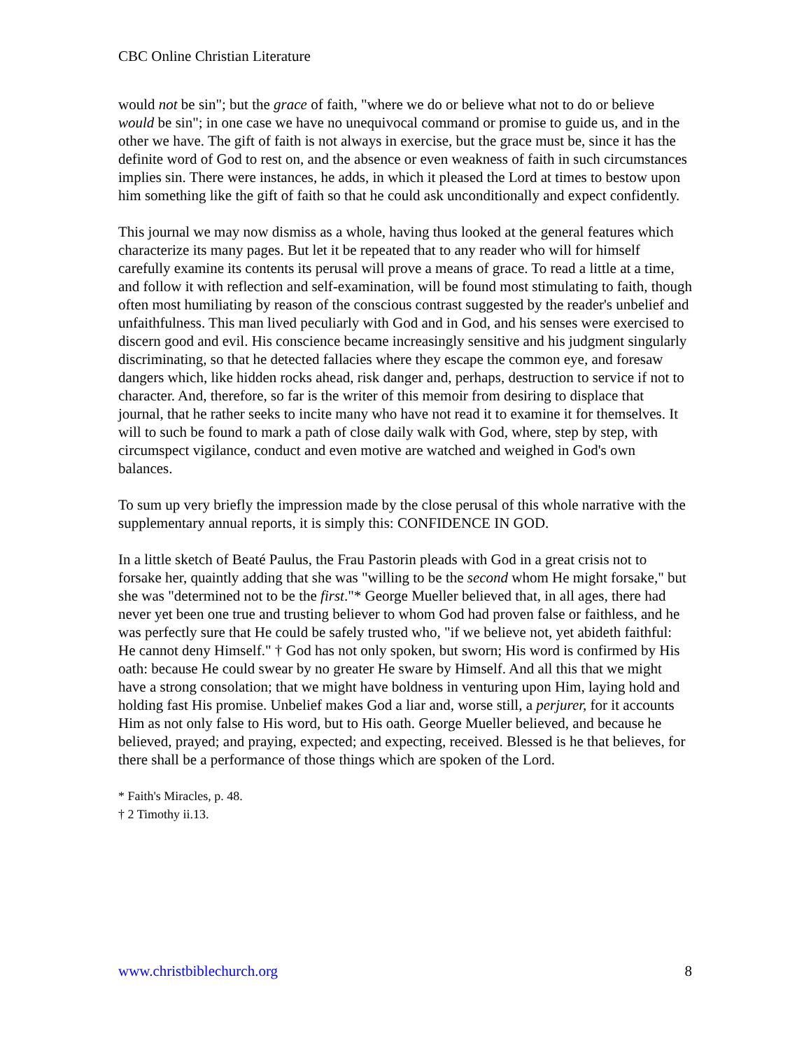CBC Online Christian Literature
would not be sin"; but the grace of faith, "where we do or believe what not to do or believe would be sin"; in one case we have no unequivocal command or promise to guide us, and in the other we have. The gift of faith is not always in exercise, but the grace must be, since it has the definite word of God to rest on, and the absence or even weakness of faith in such circumstances implies sin. There were instances, he adds, in which it pleased the Lord at times to bestow upon him something like the gift of faith so that he could ask unconditionally and expect confidently.
This journal we may now dismiss as a whole, having thus looked at the general features which characterize its many pages. But let it be repeated that to any reader who will for himself carefully examine its contents its perusal will prove a means of grace. To read a little at a time, and follow it with reflection and self-examination, will be found most stimulating to faith, though often most humiliating by reason of the conscious contrast suggested by the reader's unbelief and unfaithfulness. This man lived peculiarly with God and in God, and his senses were exercised to discern good and evil. His conscience became increasingly sensitive and his judgment singularly discriminating, so that he detected fallacies where they escape the common eye, and foresaw dangers which, like hidden rocks ahead, risk danger and, perhaps, destruction to service if not to character. And, therefore, so far is the writer of this memoir from desiring to displace that journal, that he rather seeks to incite many who have not read it to examine it for themselves. It will to such be found to mark a path of close daily walk with God, where, step by step, with circumspect vigilance, conduct and even motive are watched and weighed in God's own balances.
To sum up very briefly the impression made by the close perusal of this whole narrative with the supplementary annual reports, it is simply this: CONFIDENCE IN GOD.
In a little sketch of Beaté Paulus, the Frau Pastorin pleads with God in a great crisis not to forsake her, quaintly adding that she was "willing to be the second whom He might forsake," but she was "determined not to be the first."* George Mueller believed that, in all ages, there had never yet been one true and trusting believer to whom God had proven false or faithless, and he was perfectly sure that He could be safely trusted who, "if we believe not, yet abideth faithful: He cannot deny Himself." † God has not only spoken, but sworn; His word is confirmed by His oath: because He could swear by no greater He sware by Himself. And all this that we might have a strong consolation; that we might have boldness in venturing upon Him, laying hold and holding fast His promise. Unbelief makes God a liar and, worse still, a perjurer, for it accounts Him as not only false to His word, but to His oath. George Mueller believed, and because he believed, prayed; and praying, expected; and expecting, received. Blessed is he that believes, for there shall be a performance of those things which are spoken of the Lord.
* Faith's Miracles, p. 48.
† 2 Timothy ii.13.
www.christbiblechurch.org 8